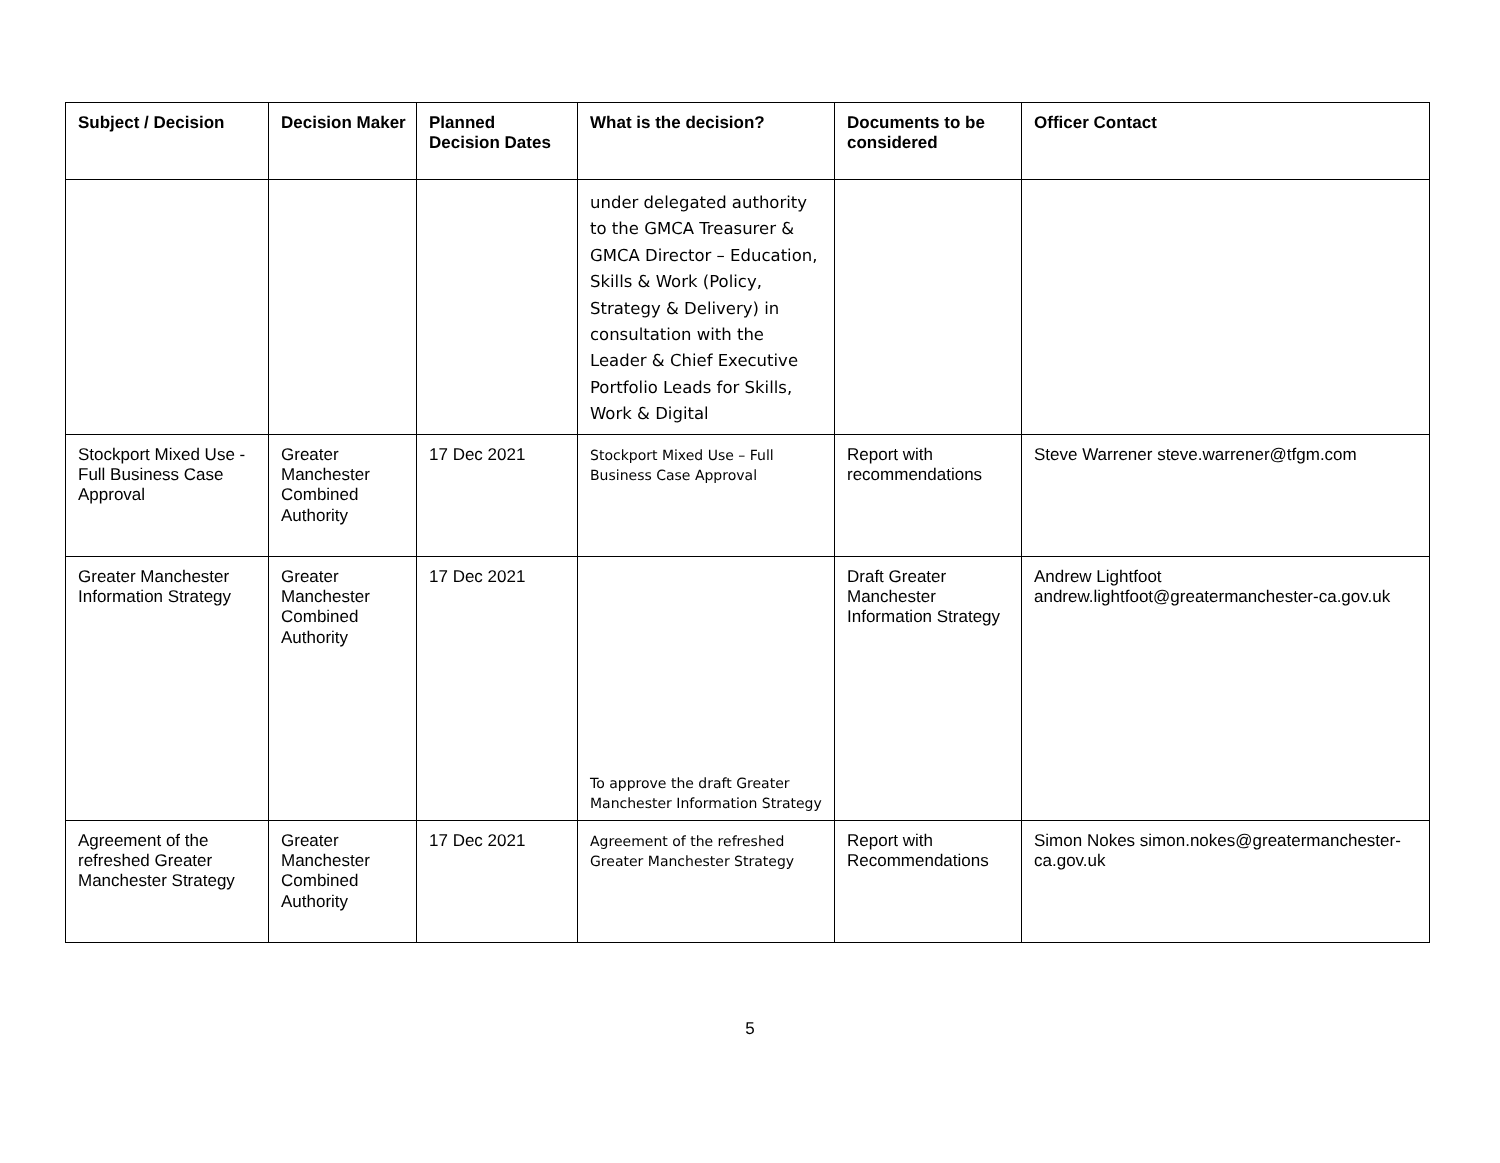| Subject / Decision | Decision Maker | Planned Decision Dates | What is the decision? | Documents to be considered | Officer Contact |
| --- | --- | --- | --- | --- | --- |
| | | | under delegated authority to the GMCA Treasurer & GMCA Director – Education, Skills & Work (Policy, Strategy & Delivery) in consultation with the Leader & Chief Executive Portfolio Leads for Skills, Work & Digital | | |
| Stockport Mixed Use - Full Business Case Approval | Greater Manchester Combined Authority | 17 Dec 2021 | Stockport Mixed Use – Full Business Case Approval | Report with recommendations | Steve Warrener steve.warrener@tfgm.com |
| Greater Manchester Information Strategy | Greater Manchester Combined Authority | 17 Dec 2021 | To approve the draft Greater Manchester Information Strategy | Draft Greater Manchester Information Strategy | Andrew Lightfoot andrew.lightfoot@greatermanchester-ca.gov.uk |
| Agreement of the refreshed Greater Manchester Strategy | Greater Manchester Combined Authority | 17 Dec 2021 | Agreement of the refreshed Greater Manchester Strategy | Report with Recommendations | Simon Nokes simon.nokes@greatermanchester-ca.gov.uk |
5